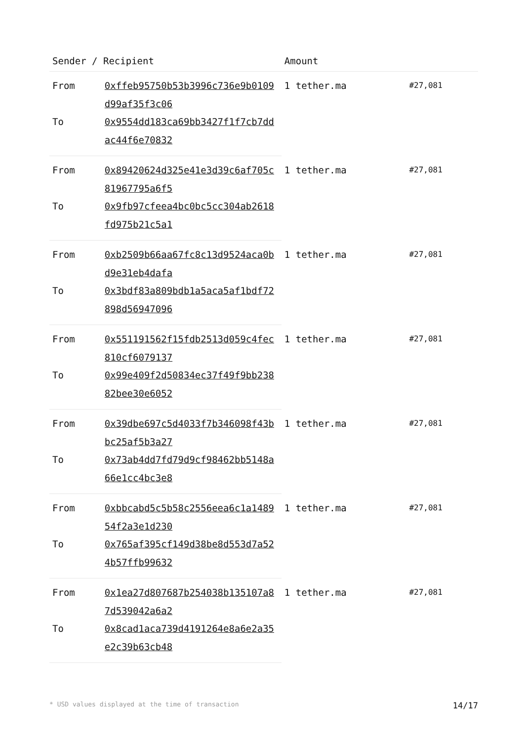| Sender / Recipient | | Amount | |
| --- | --- | --- | --- |
| From | 0xffeb95750b53b3996c736e9b0109d99af35f3c06 | 1 tether.ma | #27,081 |
| To | 0x9554dd183ca69bb3427f1f7cb7ddac44f6e70832 | | |
| From | 0x89420624d325e41e3d39c6af705c81967795a6f5 | 1 tether.ma | #27,081 |
| To | 0x9fb97cfeea4bc0bc5cc304ab2618fd975b21c5a1 | | |
| From | 0xb2509b66aa67fc8c13d9524aca0bd9e31eb4dafa | 1 tether.ma | #27,081 |
| To | 0x3bdf83a809bdb1a5aca5af1bdf72898d56947096 | | |
| From | 0x551191562f15fdb2513d059c4fec810cf6079137 | 1 tether.ma | #27,081 |
| To | 0x99e409f2d50834ec37f49f9bb23882bee30e6052 | | |
| From | 0x39dbe697c5d4033f7b346098f43bbc25af5b3a27 | 1 tether.ma | #27,081 |
| To | 0x73ab4dd7fd79d9cf98462bb5148a66e1cc4bc3e8 | | |
| From | 0xbbcabd5c5b58c2556eea6c1a148954f2a3e1d230 | 1 tether.ma | #27,081 |
| To | 0x765af395cf149d38be8d553d7a524b57ffb99632 | | |
| From | 0x1ea27d807687b254038b135107a87d539042a6a2 | 1 tether.ma | #27,081 |
| To | 0x8cad1aca739d4191264e8a6e2a35e2c39b63cb48 | | |
* USD values displayed at the time of transaction 14/17